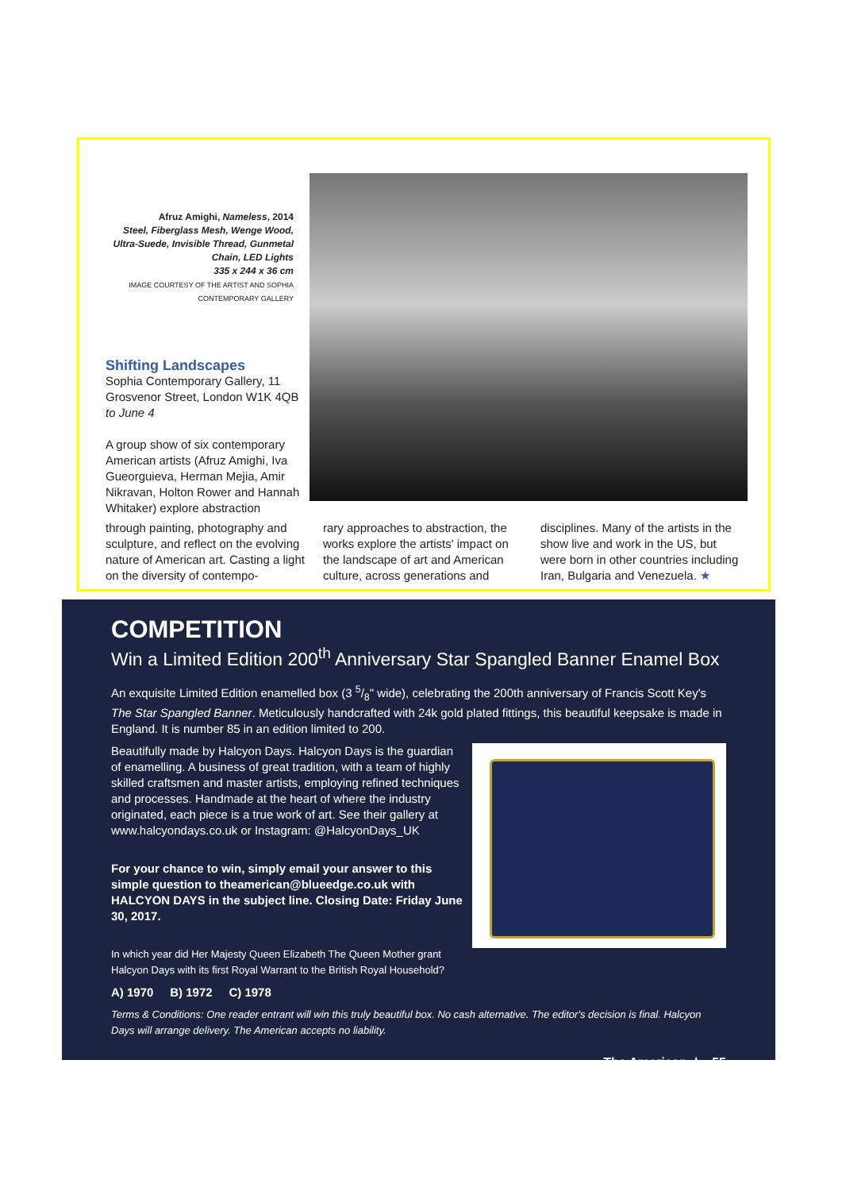Afruz Amighi, Nameless, 2014
Steel, Fiberglass Mesh, Wenge Wood, Ultra-Suede, Invisible Thread, Gunmetal Chain, LED Lights
335 x 244 x 36 cm
IMAGE COURTESY OF THE ARTIST AND SOPHIA CONTEMPORARY GALLERY
Shifting Landscapes
Sophia Contemporary Gallery, 11 Grosvenor Street, London W1K 4QB
to June 4
A group show of six contemporary American artists (Afruz Amighi, Iva Gueorguieva, Herman Mejia, Amir Nikravan, Holton Rower and Hannah Whitaker) explore abstraction
through painting, photography and sculpture, and reflect on the evolving nature of American art. Casting a light on the diversity of contempo-
rary approaches to abstraction, the works explore the artists' impact on the landscape of art and American culture, across generations and
disciplines. Many of the artists in the show live and work in the US, but were born in other countries including Iran, Bulgaria and Venezuela. ★
COMPETITION
Win a Limited Edition 200<sup>th</sup> Anniversary Star Spangled Banner Enamel Box
An exquisite Limited Edition enamelled box (3 5/8" wide), celebrating the 200th anniversary of Francis Scott Key's The Star Spangled Banner. Meticulously handcrafted with 24k gold plated fittings, this beautiful keepsake is made in England. It is number 85 in an edition limited to 200.
Beautifully made by Halcyon Days. Halcyon Days is the guardian of enamelling. A business of great tradition, with a team of highly skilled craftsmen and master artists, employing refined techniques and processes. Handmade at the heart of where the industry originated, each piece is a true work of art. See their gallery at www.halcyondays.co.uk or Instagram: @HalcyonDays_UK
For your chance to win, simply email your answer to this simple question to theamerican@blueedge.co.uk with HALCYON DAYS in the subject line. Closing Date: Friday June 30, 2017.
In which year did Her Majesty Queen Elizabeth The Queen Mother grant Halcyon Days with its first Royal Warrant to the British Royal Household?
A) 1970 B) 1972 C) 1978
Terms & Conditions: One reader entrant will win this truly beautiful box. No cash alternative. The editor's decision is final. Halcyon Days will arrange delivery. The American accepts no liability.
The American ★ 55